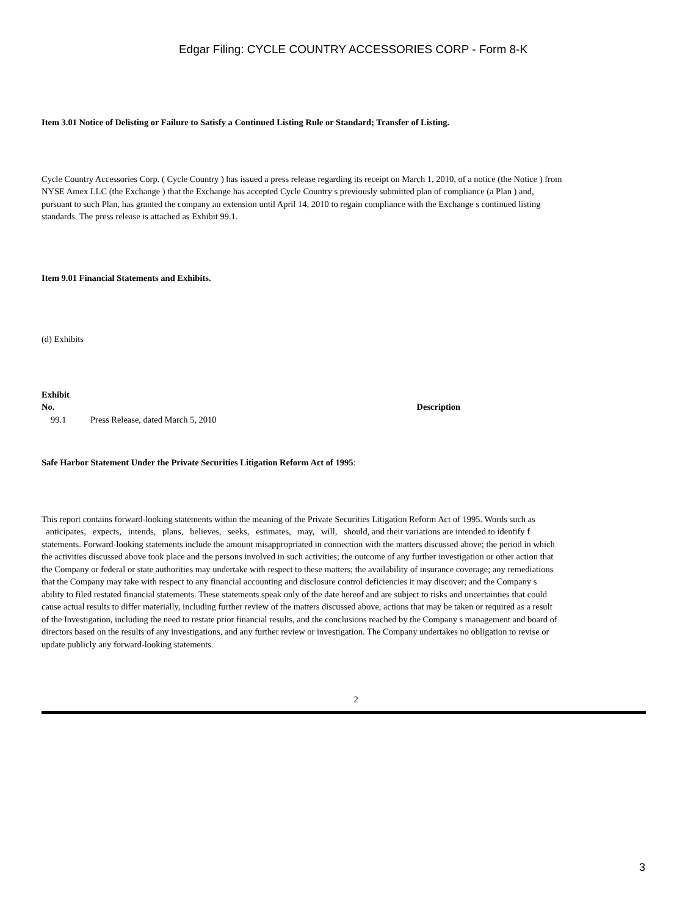Edgar Filing: CYCLE COUNTRY ACCESSORIES CORP - Form 8-K
Item 3.01 Notice of Delisting or Failure to Satisfy a Continued Listing Rule or Standard; Transfer of Listing.
Cycle Country Accessories Corp. ( Cycle Country ) has issued a press release regarding its receipt on March 1, 2010, of a notice (the Notice ) from
NYSE Amex LLC (the Exchange ) that the Exchange has accepted Cycle Country s previously submitted plan of compliance (a Plan ) and,
pursuant to such Plan, has granted the company an extension until April 14, 2010 to regain compliance with the Exchange s continued listing
standards. The press release is attached as Exhibit 99.1.
Item 9.01 Financial Statements and Exhibits.
(d) Exhibits
| Exhibit No. | | Description |
| --- | --- | --- |
| 99.1 | Press Release, dated March 5, 2010 | |
Safe Harbor Statement Under the Private Securities Litigation Reform Act of 1995:
This report contains forward-looking statements within the meaning of the Private Securities Litigation Reform Act of 1995. Words such as
anticipates, expects, intends, plans, believes, seeks, estimates, may, will, should, and their variations are intended to identify f
statements. Forward-looking statements include the amount misappropriated in connection with the matters discussed above; the period in which
the activities discussed above took place and the persons involved in such activities; the outcome of any further investigation or other action that
the Company or federal or state authorities may undertake with respect to these matters; the availability of insurance coverage; any remediations
that the Company may take with respect to any financial accounting and disclosure control deficiencies it may discover; and the Company s
ability to filed restated financial statements. These statements speak only of the date hereof and are subject to risks and uncertainties that could
cause actual results to differ materially, including further review of the matters discussed above, actions that may be taken or required as a result
of the Investigation, including the need to restate prior financial results, and the conclusions reached by the Company s management and board of
directors based on the results of any investigations, and any further review or investigation. The Company undertakes no obligation to revise or
update publicly any forward-looking statements.
2
3